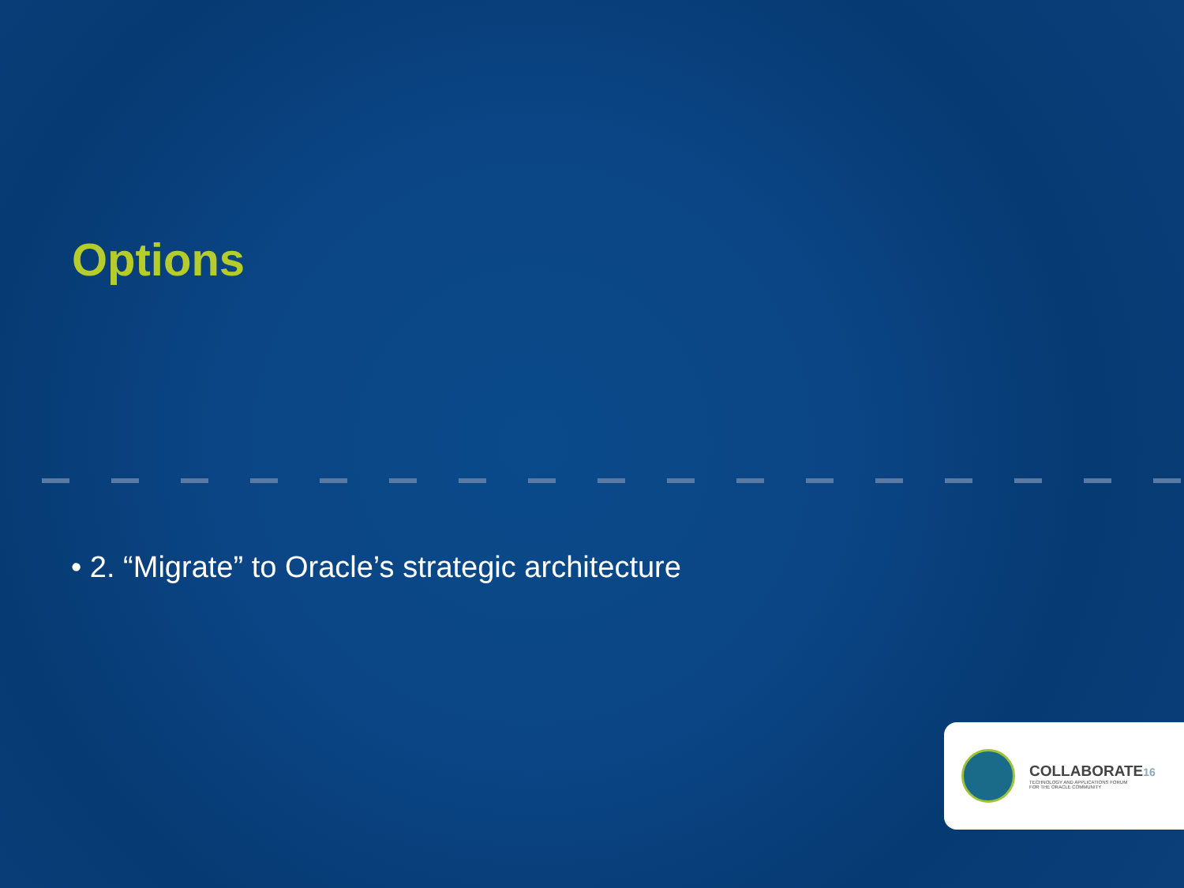Options
• 2. “Migrate” to Oracle’s strategic architecture
COLLABORATE16
TECHNOLOGY AND APPLICATIONS FORUM
FOR THE ORACLE COMMUNITY